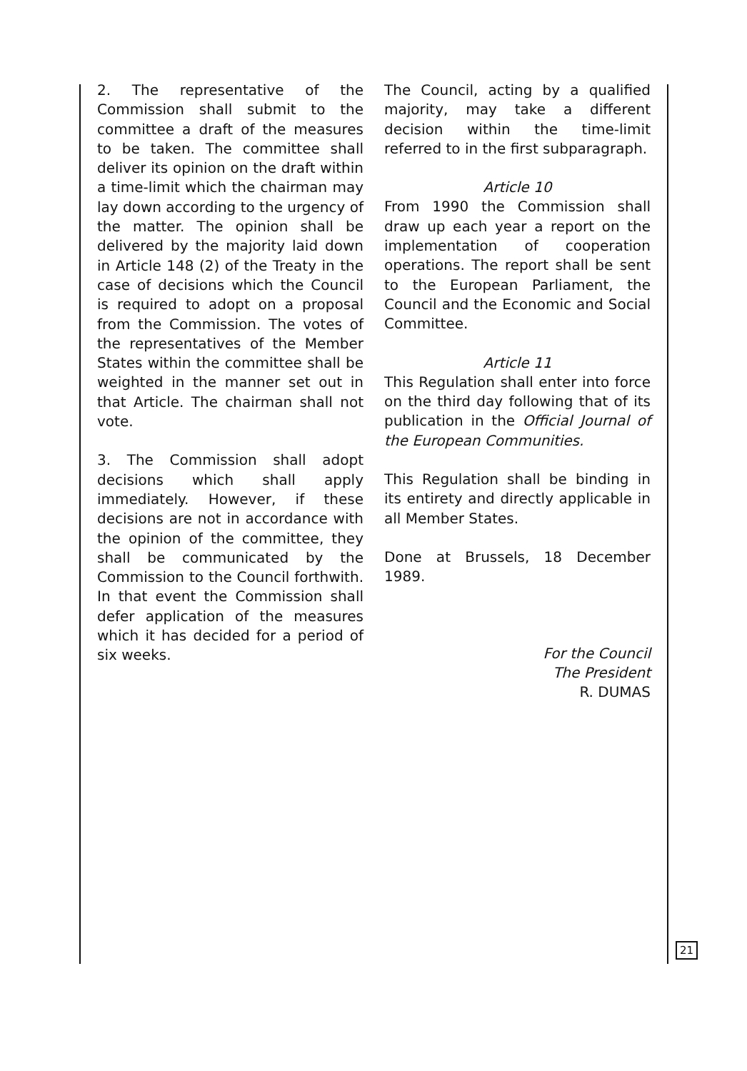2. The representative of the Commission shall submit to the committee a draft of the measures to be taken. The committee shall deliver its opinion on the draft within a time-limit which the chairman may lay down according to the urgency of the matter. The opinion shall be delivered by the majority laid down in Article 148 (2) of the Treaty in the case of decisions which the Council is required to adopt on a proposal from the Commission. The votes of the representatives of the Member States within the committee shall be weighted in the manner set out in that Article. The chairman shall not vote.
3. The Commission shall adopt decisions which shall apply immediately. However, if these decisions are not in accordance with the opinion of the committee, they shall be communicated by the Commission to the Council forthwith. In that event the Commission shall defer application of the measures which it has decided for a period of six weeks.
The Council, acting by a qualified majority, may take a different decision within the time-limit referred to in the first subparagraph.
Article 10
From 1990 the Commission shall draw up each year a report on the implementation of cooperation operations. The report shall be sent to the European Parliament, the Council and the Economic and Social Committee.
Article 11
This Regulation shall enter into force on the third day following that of its publication in the Official Journal of the European Communities.
This Regulation shall be binding in its entirety and directly applicable in all Member States.
Done at Brussels, 18 December 1989.
For the Council
The President
R. DUMAS
21